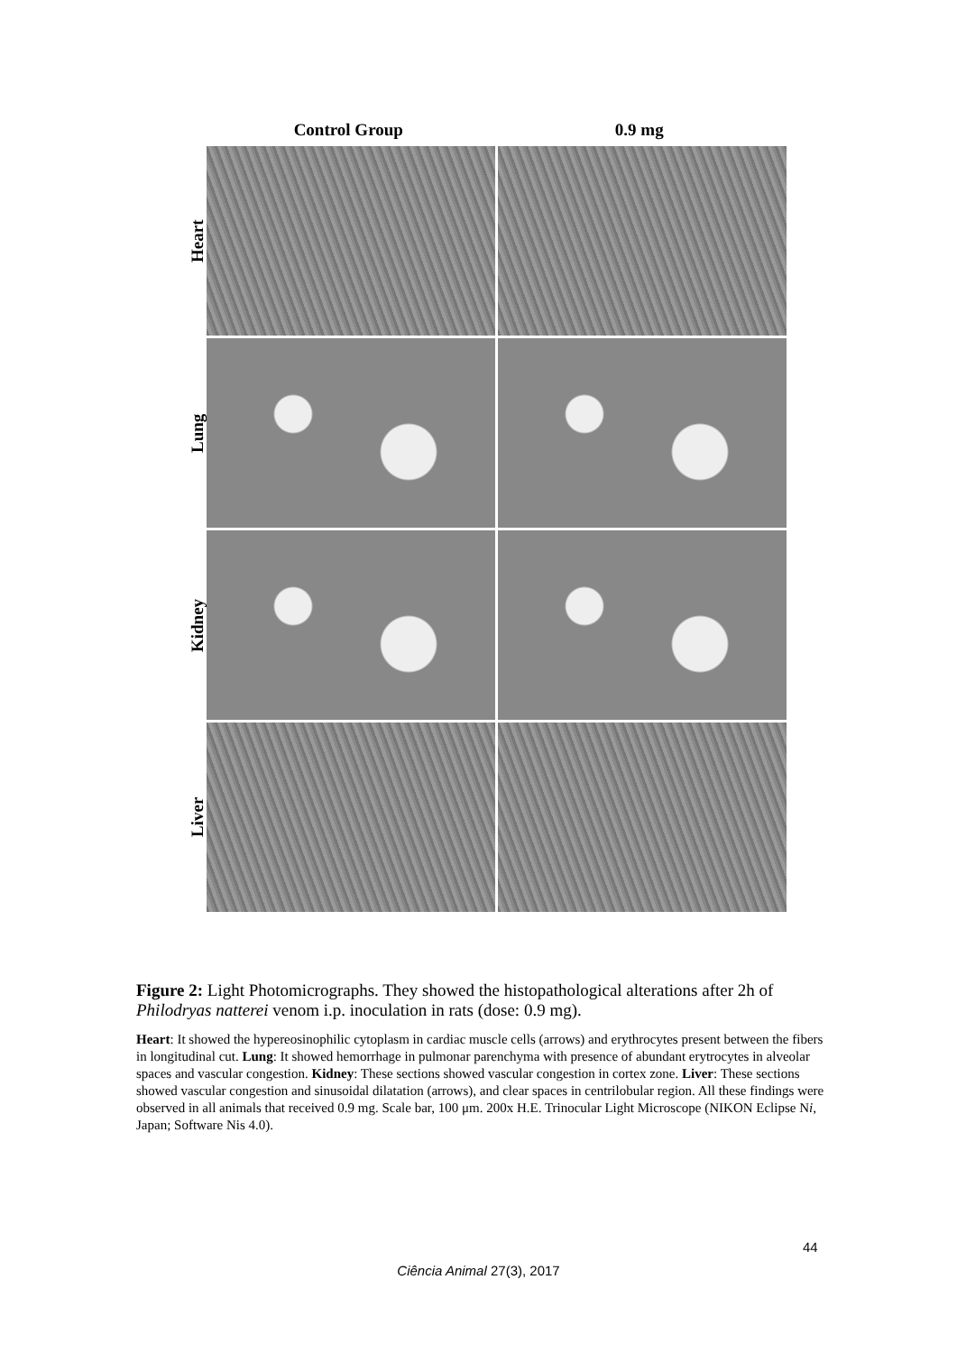Control Group 0.9 mg
Heart
Lung
Kidney
Liver
Figure 2: Light Photomicrographs. They showed the histopathological alterations after 2h of Philodryas natterei venom i.p. inoculation in rats (dose: 0.9 mg).
Heart: It showed the hypereosinophilic cytoplasm in cardiac muscle cells (arrows) and erythrocytes present between the fibers in longitudinal cut. Lung: It showed hemorrhage in pulmonar parenchyma with presence of abundant erytrocytes in alveolar spaces and vascular congestion. Kidney: These sections showed vascular congestion in cortex zone. Liver: These sections showed vascular congestion and sinusoidal dilatation (arrows), and clear spaces in centrilobular region. All these findings were observed in all animals that received 0.9 mg. Scale bar, 100 μm. 200x H.E. Trinocular Light Microscope (NIKON Eclipse Ni, Japan; Software Nis 4.0).
44
Ciência Animal 27(3), 2017